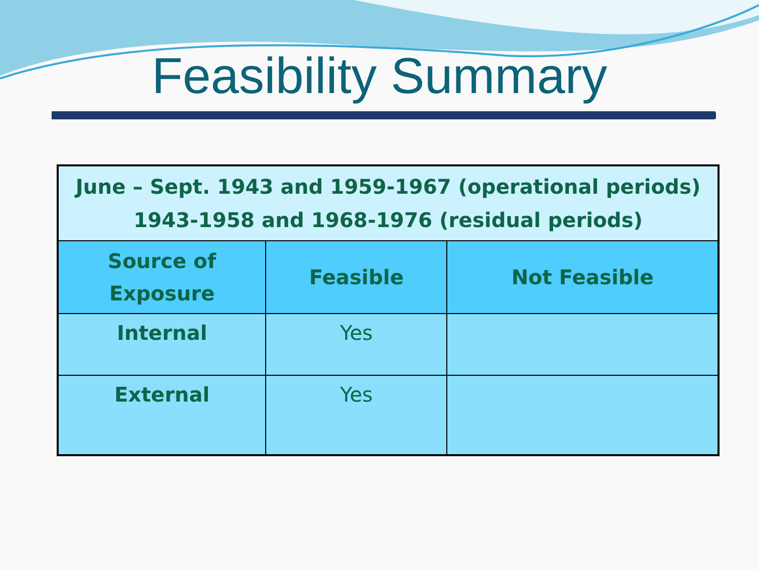Feasibility Summary
| June – Sept. 1943 and 1959-1967 (operational periods) 1943-1958 and 1968-1976 (residual periods) | | |
| Source of Exposure | Feasible | Not Feasible |
| Internal | Yes | |
| External | Yes | |